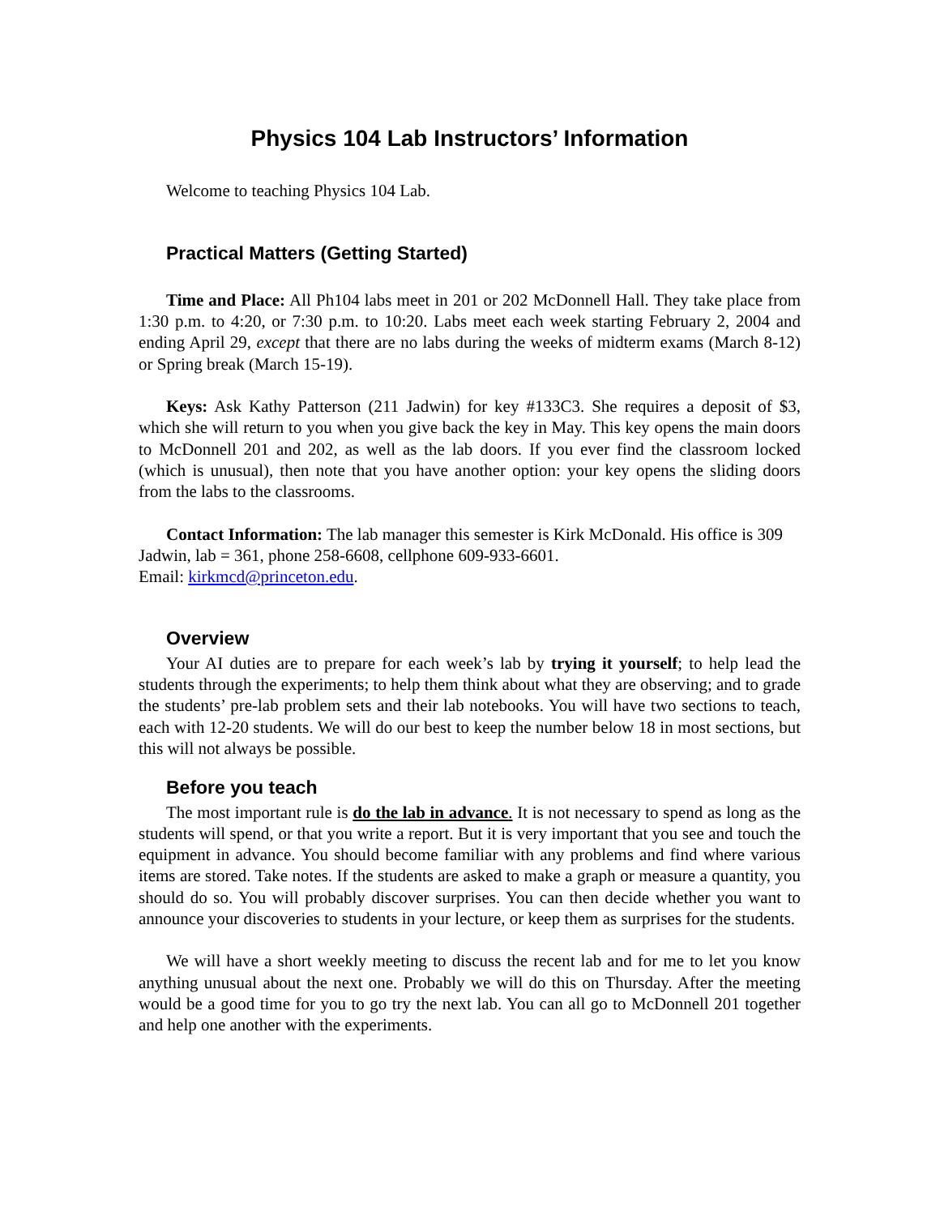Physics 104 Lab Instructors’ Information
Welcome to teaching Physics 104 Lab.
Practical Matters (Getting Started)
Time and Place: All Ph104 labs meet in 201 or 202 McDonnell Hall. They take place from 1:30 p.m. to 4:20, or 7:30 p.m. to 10:20. Labs meet each week starting February 2, 2004 and ending April 29, except that there are no labs during the weeks of midterm exams (March 8-12) or Spring break (March 15-19).
Keys: Ask Kathy Patterson (211 Jadwin) for key #133C3. She requires a deposit of $3, which she will return to you when you give back the key in May. This key opens the main doors to McDonnell 201 and 202, as well as the lab doors. If you ever find the classroom locked (which is unusual), then note that you have another option: your key opens the sliding doors from the labs to the classrooms.
Contact Information: The lab manager this semester is Kirk McDonald. His office is 309 Jadwin, lab = 361, phone 258-6608, cellphone 609-933-6601.
Email: kirkmcd@princeton.edu.
Overview
Your AI duties are to prepare for each week’s lab by trying it yourself; to help lead the students through the experiments; to help them think about what they are observing; and to grade the students’ pre-lab problem sets and their lab notebooks. You will have two sections to teach, each with 12-20 students. We will do our best to keep the number below 18 in most sections, but this will not always be possible.
Before you teach
The most important rule is do the lab in advance. It is not necessary to spend as long as the students will spend, or that you write a report. But it is very important that you see and touch the equipment in advance. You should become familiar with any problems and find where various items are stored. Take notes. If the students are asked to make a graph or measure a quantity, you should do so. You will probably discover surprises. You can then decide whether you want to announce your discoveries to students in your lecture, or keep them as surprises for the students.
We will have a short weekly meeting to discuss the recent lab and for me to let you know anything unusual about the next one. Probably we will do this on Thursday. After the meeting would be a good time for you to go try the next lab. You can all go to McDonnell 201 together and help one another with the experiments.